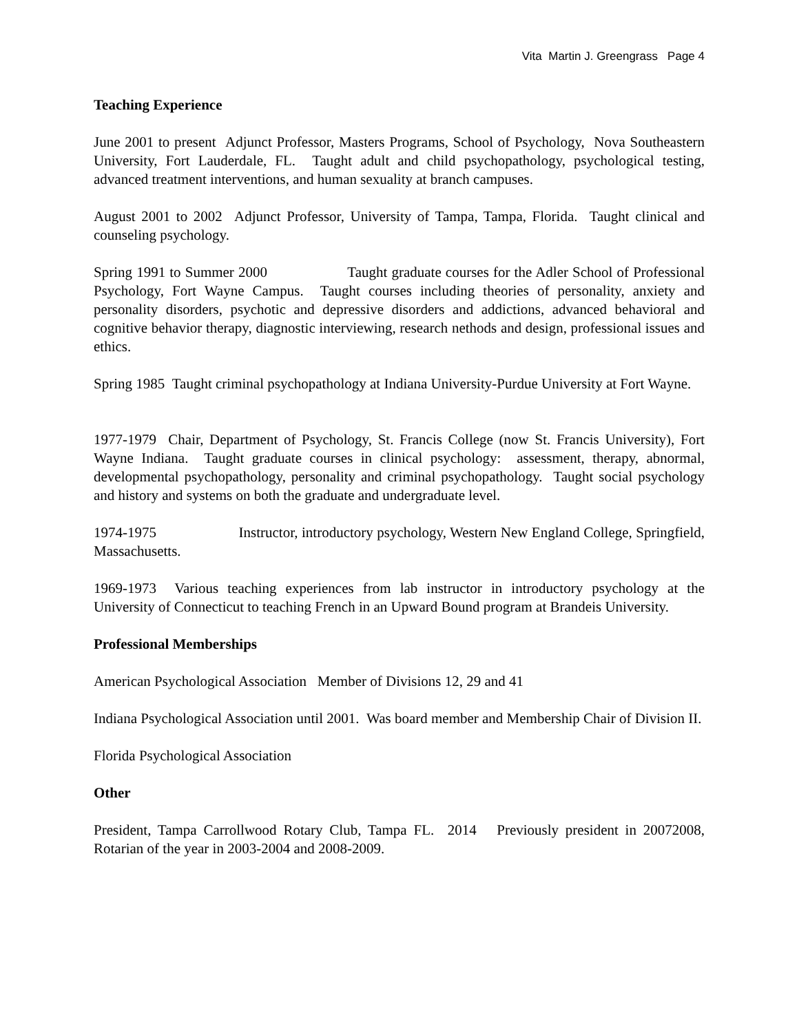Vita Martin J. Greengrass Page 4
Teaching Experience
June 2001 to present Adjunct Professor, Masters Programs, School of Psychology, Nova Southeastern University, Fort Lauderdale, FL. Taught adult and child psychopathology, psychological testing, advanced treatment interventions, and human sexuality at branch campuses.
August 2001 to 2002 Adjunct Professor, University of Tampa, Tampa, Florida. Taught clinical and counseling psychology.
Spring 1991 to Summer 2000 Taught graduate courses for the Adler School of Professional Psychology, Fort Wayne Campus. Taught courses including theories of personality, anxiety and personality disorders, psychotic and depressive disorders and addictions, advanced behavioral and cognitive behavior therapy, diagnostic interviewing, research nethods and design, professional issues and ethics.
Spring 1985 Taught criminal psychopathology at Indiana University-Purdue University at Fort Wayne.
1977-1979 Chair, Department of Psychology, St. Francis College (now St. Francis University), Fort Wayne Indiana. Taught graduate courses in clinical psychology: assessment, therapy, abnormal, developmental psychopathology, personality and criminal psychopathology. Taught social psychology and history and systems on both the graduate and undergraduate level.
1974-1975 Instructor, introductory psychology, Western New England College, Springfield, Massachusetts.
1969-1973 Various teaching experiences from lab instructor in introductory psychology at the University of Connecticut to teaching French in an Upward Bound program at Brandeis University.
Professional Memberships
American Psychological Association Member of Divisions 12, 29 and 41
Indiana Psychological Association until 2001. Was board member and Membership Chair of Division II.
Florida Psychological Association
Other
President, Tampa Carrollwood Rotary Club, Tampa FL. 2014 Previously president in 20072008, Rotarian of the year in 2003-2004 and 2008-2009.